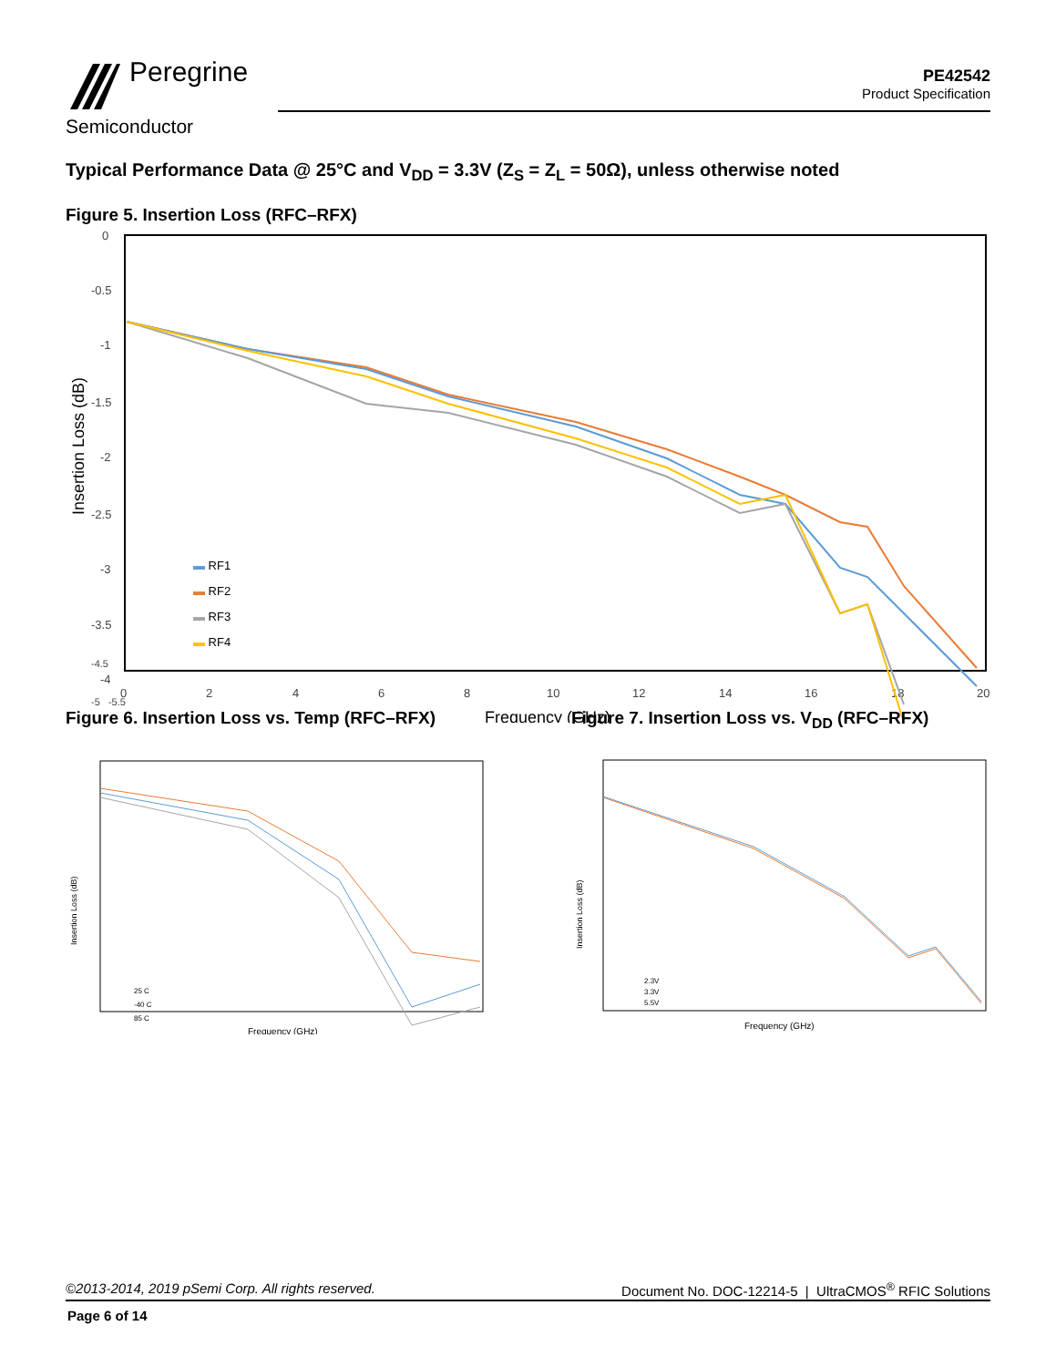Peregrine
Semiconductor
PE42542
Product Specification
Typical Performance Data @ 25°C and V<sub>DD</sub> = 3.3V (Z<sub>S</sub> = Z<sub>L</sub> = 50Ω), unless otherwise noted
Figure 5. Insertion Loss (RFC–RFX)
Insertion Loss (dB)
0
-0.5
-1
-1.5
-2
-2.5
-3
-3.5
-4
0
2
4
6
8
10
12
14
16
18
20
Frequency (GHz)
.
▬ RF1
▬ RF2
▬ RF3
▬ RF4
-4.5
-5 -5.5
Figure 6. Insertion Loss vs. Temp (RFC–RFX)
Insertion Loss (dB)
25 C
-40 C
85 C
Frequency (GHz)
Figure 7. Insertion Loss vs. V<sub>DD</sub> (RFC–RFX)
Insertion Loss (dB)
2.3V
3.3V
5.5V
Frequency (GHz)
©2013-2014, 2019 pSemi Corp. All rights reserved. Document No. DOC-12214-5 | UltraCMOS<sup>®</sup> RFIC Solutions
Page 6 of 14